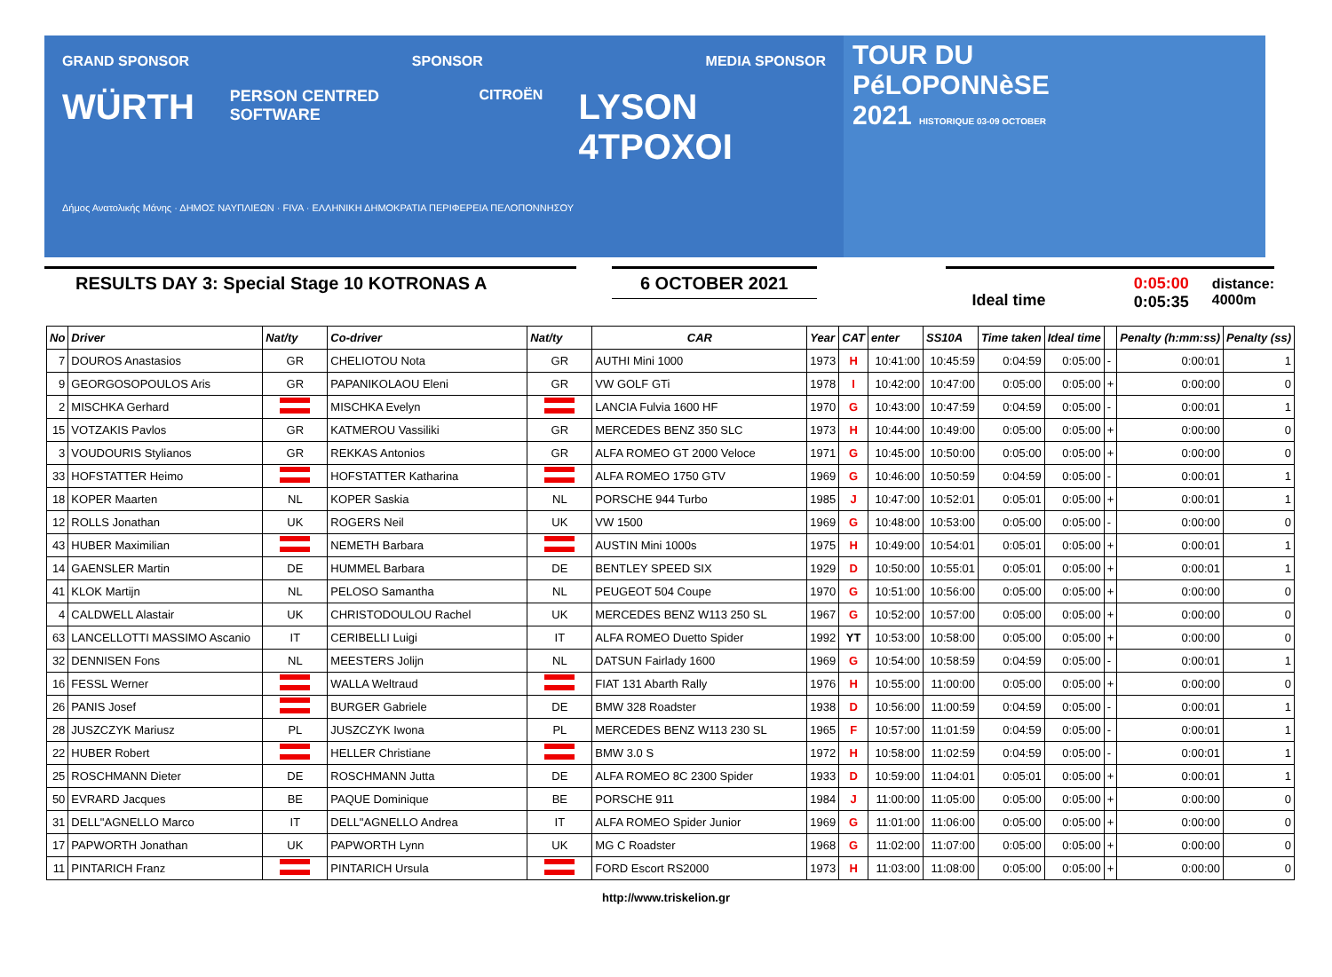GRAND SPONSOR SPONSOR MEDIA SPONSOR
WÜRTH PERSON CENTRED SOFTWARE CITROËN LYSON 4TPOXOI
Δήμος Ανατολικής Μάνης · ΔΗΜΟΣ ΝΑΥΠΛΙΕΩΝ · FIVA · ΕΛΛΗΝΙΚΗ ΔΗΜΟΚΡΑΤΙΑ ΠΕΡΙΦΕΡΕΙΑ ΠΕΛΟΠΟΝΝΗΣΟΥ
TOUR DU
PéLOPONNèSE
2021 HISTORIQUE 03-09 OCTOBER
RESULTS DAY 3: Special Stage 10 KOTRONAS A 6 OCTOBER 2021
Ideal time
0:05:00
0:05:35
distance: 4000m
| No | Driver | Nat/ty | Co-driver | Nat/ty | CAR | Year | CAT | enter | SS10A | Time taken | Ideal time | | Penalty (h:mm:ss) | Penalty (ss) |
| --- | --- | --- | --- | --- | --- | --- | --- | --- | --- | --- | --- | --- | --- | --- |
| 7 | DOUROS Anastasios | GR | CHELIOTOU Nota | GR | AUTHI Mini 1000 | 1973 | H | 10:41:00 | 10:45:59 | 0:04:59 | 0:05:00 | - | 0:00:01 | 1 |
| 9 | GEORGOSOPOULOS Aris | GR | PAPANIKOLAOU Eleni | GR | VW GOLF GTi | 1978 | I | 10:42:00 | 10:47:00 | 0:05:00 | 0:05:00 | + | 0:00:00 | 0 |
| 2 | MISCHKA Gerhard | | MISCHKA Evelyn | | LANCIA Fulvia 1600 HF | 1970 | G | 10:43:00 | 10:47:59 | 0:04:59 | 0:05:00 | - | 0:00:01 | 1 |
| 15 | VOTZAKIS Pavlos | GR | KATMEROU Vassiliki | GR | MERCEDES BENZ 350 SLC | 1973 | H | 10:44:00 | 10:49:00 | 0:05:00 | 0:05:00 | + | 0:00:00 | 0 |
| 3 | VOUDOURIS Stylianos | GR | REKKAS Antonios | GR | ALFA ROMEO GT 2000 Veloce | 1971 | G | 10:45:00 | 10:50:00 | 0:05:00 | 0:05:00 | + | 0:00:00 | 0 |
| 33 | HOFSTATTER Heimo | | HOFSTATTER Katharina | | ALFA ROMEO 1750 GTV | 1969 | G | 10:46:00 | 10:50:59 | 0:04:59 | 0:05:00 | - | 0:00:01 | 1 |
| 18 | KOPER Maarten | NL | KOPER Saskia | NL | PORSCHE 944 Turbo | 1985 | J | 10:47:00 | 10:52:01 | 0:05:01 | 0:05:00 | + | 0:00:01 | 1 |
| 12 | ROLLS Jonathan | UK | ROGERS Neil | UK | VW 1500 | 1969 | G | 10:48:00 | 10:53:00 | 0:05:00 | 0:05:00 | - | 0:00:00 | 0 |
| 43 | HUBER Maximilian | | NEMETH Barbara | | AUSTIN Mini 1000s | 1975 | H | 10:49:00 | 10:54:01 | 0:05:01 | 0:05:00 | + | 0:00:01 | 1 |
| 14 | GAENSLER Martin | DE | HUMMEL Barbara | DE | BENTLEY SPEED SIX | 1929 | D | 10:50:00 | 10:55:01 | 0:05:01 | 0:05:00 | + | 0:00:01 | 1 |
| 41 | KLOK Martijn | NL | PELOSO Samantha | NL | PEUGEOT 504 Coupe | 1970 | G | 10:51:00 | 10:56:00 | 0:05:00 | 0:05:00 | + | 0:00:00 | 0 |
| 4 | CALDWELL Alastair | UK | CHRISTODOULOU Rachel | UK | MERCEDES BENZ W113 250 SL | 1967 | G | 10:52:00 | 10:57:00 | 0:05:00 | 0:05:00 | + | 0:00:00 | 0 |
| 63 | LANCELLOTTI MASSIMO Ascanio | IT | CERIBELLI Luigi | IT | ALFA ROMEO Duetto Spider | 1992 | YT | 10:53:00 | 10:58:00 | 0:05:00 | 0:05:00 | + | 0:00:00 | 0 |
| 32 | DENNISEN Fons | NL | MEESTERS Jolijn | NL | DATSUN Fairlady 1600 | 1969 | G | 10:54:00 | 10:58:59 | 0:04:59 | 0:05:00 | - | 0:00:01 | 1 |
| 16 | FESSL Werner | | WALLA Weltraud | | FIAT 131 Abarth Rally | 1976 | H | 10:55:00 | 11:00:00 | 0:05:00 | 0:05:00 | + | 0:00:00 | 0 |
| 26 | PANIS Josef | | BURGER Gabriele | DE | BMW 328 Roadster | 1938 | D | 10:56:00 | 11:00:59 | 0:04:59 | 0:05:00 | - | 0:00:01 | 1 |
| 28 | JUSZCZYK Mariusz | PL | JUSZCZYK Iwona | PL | MERCEDES BENZ W113 230 SL | 1965 | F | 10:57:00 | 11:01:59 | 0:04:59 | 0:05:00 | - | 0:00:01 | 1 |
| 22 | HUBER Robert | | HELLER Christiane | | BMW 3.0 S | 1972 | H | 10:58:00 | 11:02:59 | 0:04:59 | 0:05:00 | - | 0:00:01 | 1 |
| 25 | ROSCHMANN Dieter | DE | ROSCHMANN Jutta | DE | ALFA ROMEO 8C 2300 Spider | 1933 | D | 10:59:00 | 11:04:01 | 0:05:01 | 0:05:00 | + | 0:00:01 | 1 |
| 50 | EVRARD Jacques | BE | PAQUE Dominique | BE | PORSCHE 911 | 1984 | J | 11:00:00 | 11:05:00 | 0:05:00 | 0:05:00 | + | 0:00:00 | 0 |
| 31 | DELL"AGNELLO Marco | IT | DELL"AGNELLO Andrea | IT | ALFA ROMEO Spider Junior | 1969 | G | 11:01:00 | 11:06:00 | 0:05:00 | 0:05:00 | + | 0:00:00 | 0 |
| 17 | PAPWORTH Jonathan | UK | PAPWORTH Lynn | UK | MG C Roadster | 1968 | G | 11:02:00 | 11:07:00 | 0:05:00 | 0:05:00 | + | 0:00:00 | 0 |
| 11 | PINTARICH Franz | | PINTARICH Ursula | | FORD Escort RS2000 | 1973 | H | 11:03:00 | 11:08:00 | 0:05:00 | 0:05:00 | + | 0:00:00 | 0 |
http://www.triskelion.gr